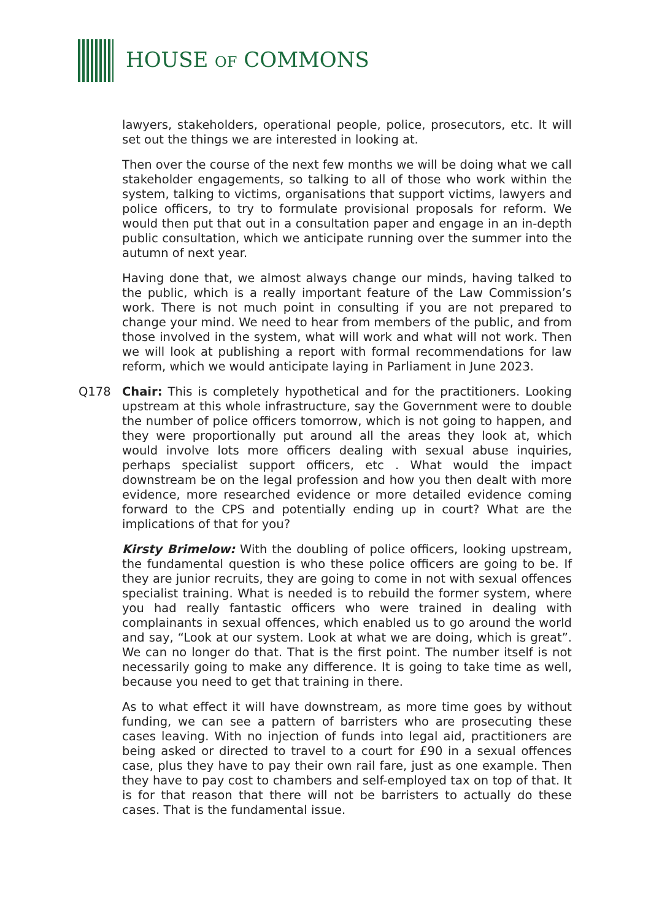HOUSE OF COMMONS
lawyers, stakeholders, operational people, police, prosecutors, etc. It will set out the things we are interested in looking at.
Then over the course of the next few months we will be doing what we call stakeholder engagements, so talking to all of those who work within the system, talking to victims, organisations that support victims, lawyers and police officers, to try to formulate provisional proposals for reform. We would then put that out in a consultation paper and engage in an in-depth public consultation, which we anticipate running over the summer into the autumn of next year.
Having done that, we almost always change our minds, having talked to the public, which is a really important feature of the Law Commission’s work. There is not much point in consulting if you are not prepared to change your mind. We need to hear from members of the public, and from those involved in the system, what will work and what will not work. Then we will look at publishing a report with formal recommendations for law reform, which we would anticipate laying in Parliament in June 2023.
Q178 Chair: This is completely hypothetical and for the practitioners. Looking upstream at this whole infrastructure, say the Government were to double the number of police officers tomorrow, which is not going to happen, and they were proportionally put around all the areas they look at, which would involve lots more officers dealing with sexual abuse inquiries, perhaps specialist support officers, etc . What would the impact downstream be on the legal profession and how you then dealt with more evidence, more researched evidence or more detailed evidence coming forward to the CPS and potentially ending up in court? What are the implications of that for you?
Kirsty Brimelow: With the doubling of police officers, looking upstream, the fundamental question is who these police officers are going to be. If they are junior recruits, they are going to come in not with sexual offences specialist training. What is needed is to rebuild the former system, where you had really fantastic officers who were trained in dealing with complainants in sexual offences, which enabled us to go around the world and say, “Look at our system. Look at what we are doing, which is great”. We can no longer do that. That is the first point. The number itself is not necessarily going to make any difference. It is going to take time as well, because you need to get that training in there.
As to what effect it will have downstream, as more time goes by without funding, we can see a pattern of barristers who are prosecuting these cases leaving. With no injection of funds into legal aid, practitioners are being asked or directed to travel to a court for £90 in a sexual offences case, plus they have to pay their own rail fare, just as one example. Then they have to pay cost to chambers and self-employed tax on top of that. It is for that reason that there will not be barristers to actually do these cases. That is the fundamental issue.